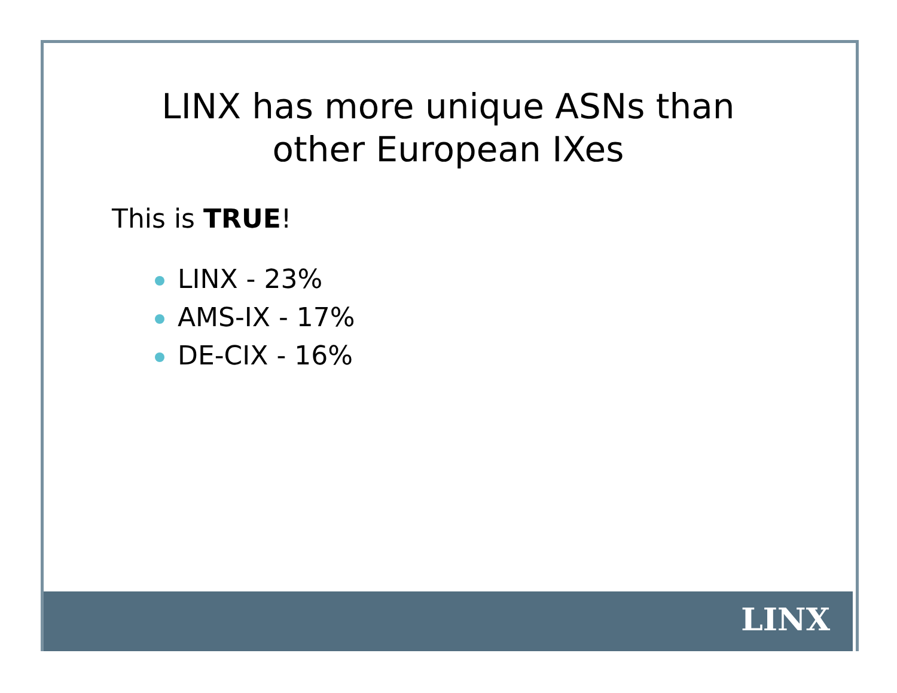LINX has more unique ASNs than
other European IXes
This is TRUE!
LINX - 23%
AMS-IX - 17%
DE-CIX - 16%
LINX